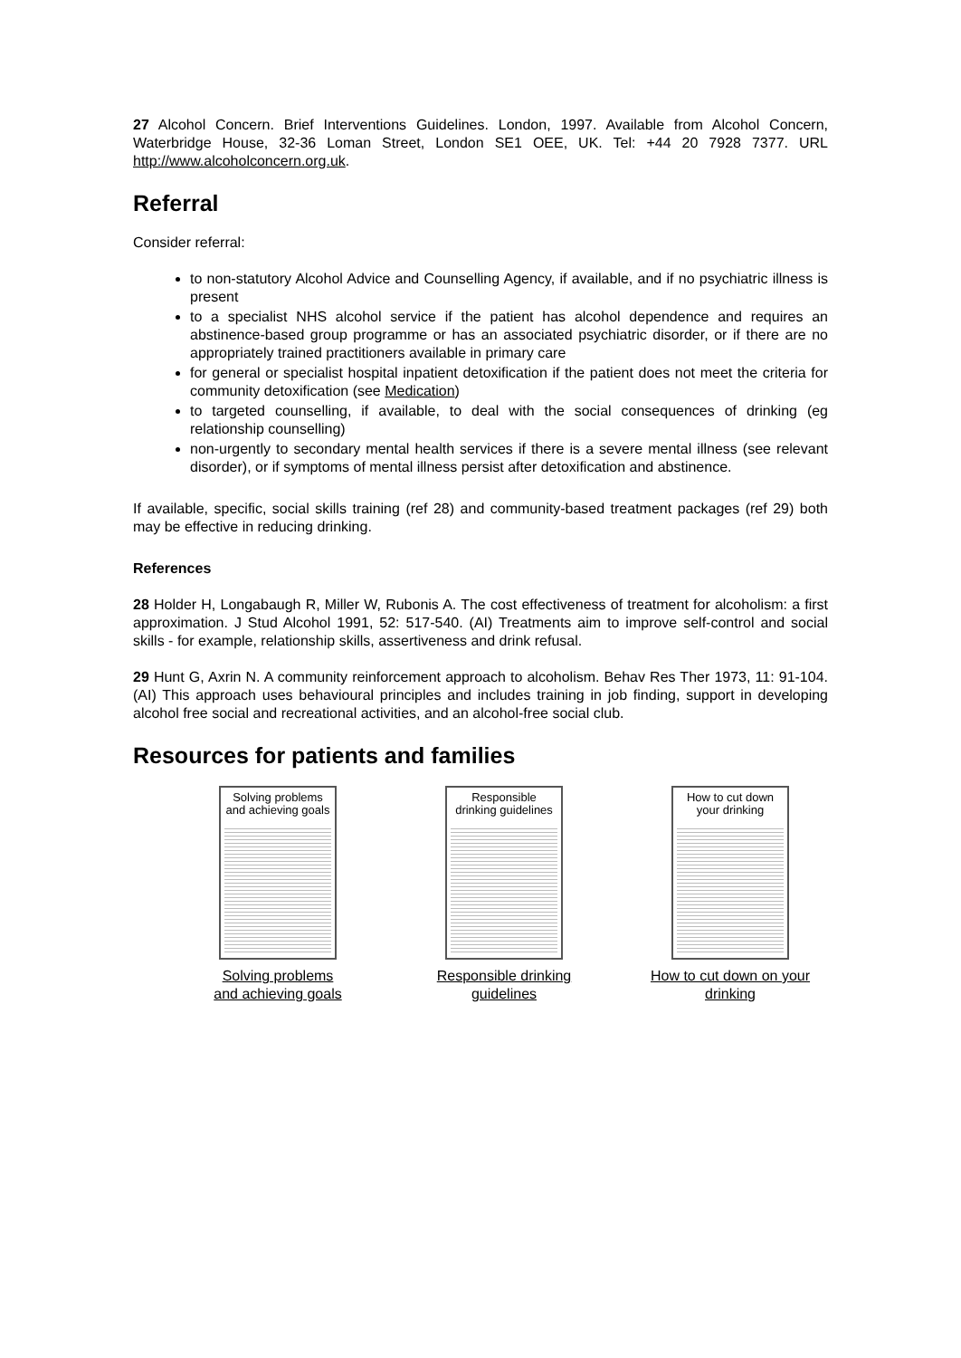27 Alcohol Concern. Brief Interventions Guidelines. London, 1997. Available from Alcohol Concern, Waterbridge House, 32-36 Loman Street, London SE1 OEE, UK. Tel: +44 20 7928 7377. URL http://www.alcoholconcern.org.uk.
Referral
Consider referral:
to non-statutory Alcohol Advice and Counselling Agency, if available, and if no psychiatric illness is present
to a specialist NHS alcohol service if the patient has alcohol dependence and requires an abstinence-based group programme or has an associated psychiatric disorder, or if there are no appropriately trained practitioners available in primary care
for general or specialist hospital inpatient detoxification if the patient does not meet the criteria for community detoxification (see Medication)
to targeted counselling, if available, to deal with the social consequences of drinking (eg relationship counselling)
non-urgently to secondary mental health services if there is a severe mental illness (see relevant disorder), or if symptoms of mental illness persist after detoxification and abstinence.
If available, specific, social skills training (ref 28) and community-based treatment packages (ref 29) both may be effective in reducing drinking.
References
28 Holder H, Longabaugh R, Miller W, Rubonis A. The cost effectiveness of treatment for alcoholism: a first approximation. J Stud Alcohol 1991, 52: 517-540. (AI) Treatments aim to improve self-control and social skills - for example, relationship skills, assertiveness and drink refusal.
29 Hunt G, Axrin N. A community reinforcement approach to alcoholism. Behav Res Ther 1973, 11: 91-104. (AI) This approach uses behavioural principles and includes training in job finding, support in developing alcohol free social and recreational activities, and an alcohol-free social club.
Resources for patients and families
Solving problems and achieving goals
Solving problems
and achieving goals
Responsible drinking guidelines
Responsible drinking
guidelines
How to cut down your drinking
How to cut down on your
drinking